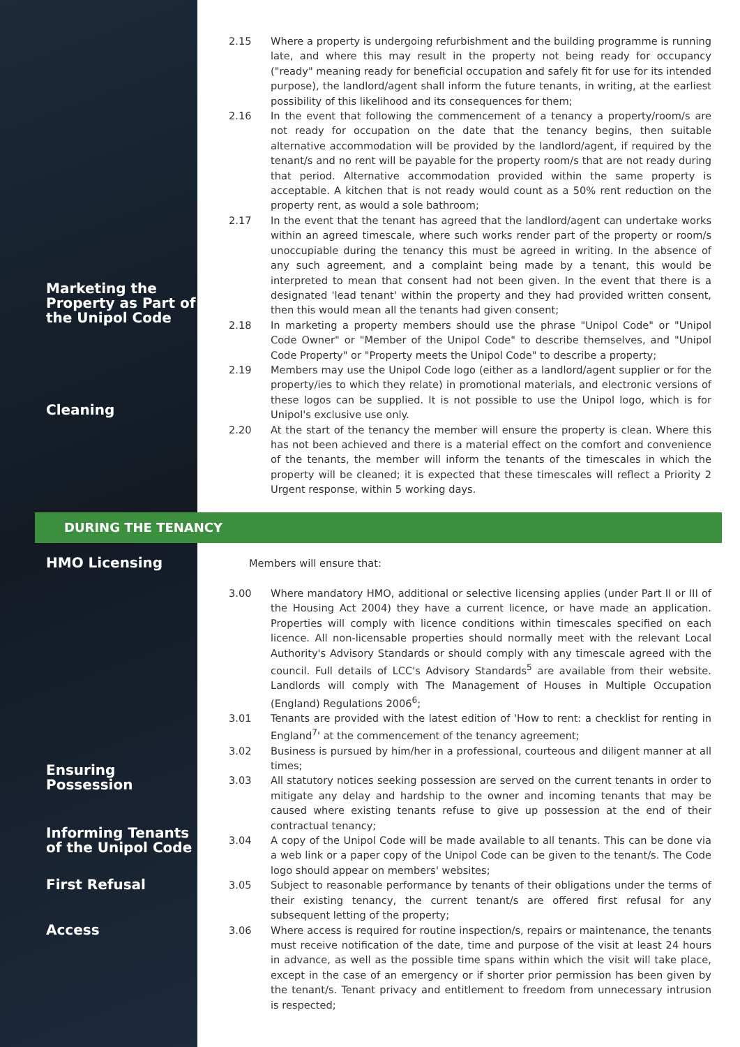2.15 Where a property is undergoing refurbishment and the building programme is running late, and where this may result in the property not being ready for occupancy ("ready" meaning ready for beneficial occupation and safely fit for use for its intended purpose), the landlord/agent shall inform the future tenants, in writing, at the earliest possibility of this likelihood and its consequences for them;
2.16 In the event that following the commencement of a tenancy a property/room/s are not ready for occupation on the date that the tenancy begins, then suitable alternative accommodation will be provided by the landlord/agent, if required by the tenant/s and no rent will be payable for the property room/s that are not ready during that period. Alternative accommodation provided within the same property is acceptable. A kitchen that is not ready would count as a 50% rent reduction on the property rent, as would a sole bathroom;
2.17 In the event that the tenant has agreed that the landlord/agent can undertake works within an agreed timescale, where such works render part of the property or room/s unoccupiable during the tenancy this must be agreed in writing. In the absence of any such agreement, and a complaint being made by a tenant, this would be interpreted to mean that consent had not been given. In the event that there is a designated 'lead tenant' within the property and they had provided written consent, then this would mean all the tenants had given consent;
Marketing the Property as Part of the Unipol Code
2.18 In marketing a property members should use the phrase "Unipol Code" or "Unipol Code Owner" or "Member of the Unipol Code" to describe themselves, and "Unipol Code Property" or "Property meets the Unipol Code" to describe a property;
2.19 Members may use the Unipol Code logo (either as a landlord/agent supplier or for the property/ies to which they relate) in promotional materials, and electronic versions of these logos can be supplied. It is not possible to use the Unipol logo, which is for Unipol's exclusive use only.
Cleaning
2.20 At the start of the tenancy the member will ensure the property is clean. Where this has not been achieved and there is a material effect on the comfort and convenience of the tenants, the member will inform the tenants of the timescales in which the property will be cleaned; it is expected that these timescales will reflect a Priority 2 Urgent response, within 5 working days.
DURING THE TENANCY
HMO Licensing
Members will ensure that:
3.00 Where mandatory HMO, additional or selective licensing applies (under Part II or III of the Housing Act 2004) they have a current licence, or have made an application. Properties will comply with licence conditions within timescales specified on each licence. All non-licensable properties should normally meet with the relevant Local Authority's Advisory Standards or should comply with any timescale agreed with the council. Full details of LCC's Advisory Standards<sup>5</sup> are available from their website. Landlords will comply with The Management of Houses in Multiple Occupation (England) Regulations 2006<sup>6</sup>;
3.01 Tenants are provided with the latest edition of 'How to rent: a checklist for renting in England<sup>7</sup>' at the commencement of the tenancy agreement;
3.02 Business is pursued by him/her in a professional, courteous and diligent manner at all times;
Ensuring Possession
3.03 All statutory notices seeking possession are served on the current tenants in order to mitigate any delay and hardship to the owner and incoming tenants that may be caused where existing tenants refuse to give up possession at the end of their contractual tenancy;
Informing Tenants of the Unipol Code
3.04 A copy of the Unipol Code will be made available to all tenants. This can be done via a web link or a paper copy of the Unipol Code can be given to the tenant/s. The Code logo should appear on members' websites;
First Refusal
3.05 Subject to reasonable performance by tenants of their obligations under the terms of their existing tenancy, the current tenant/s are offered first refusal for any subsequent letting of the property;
Access
3.06 Where access is required for routine inspection/s, repairs or maintenance, the tenants must receive notification of the date, time and purpose of the visit at least 24 hours in advance, as well as the possible time spans within which the visit will take place, except in the case of an emergency or if shorter prior permission has been given by the tenant/s. Tenant privacy and entitlement to freedom from unnecessary intrusion is respected;